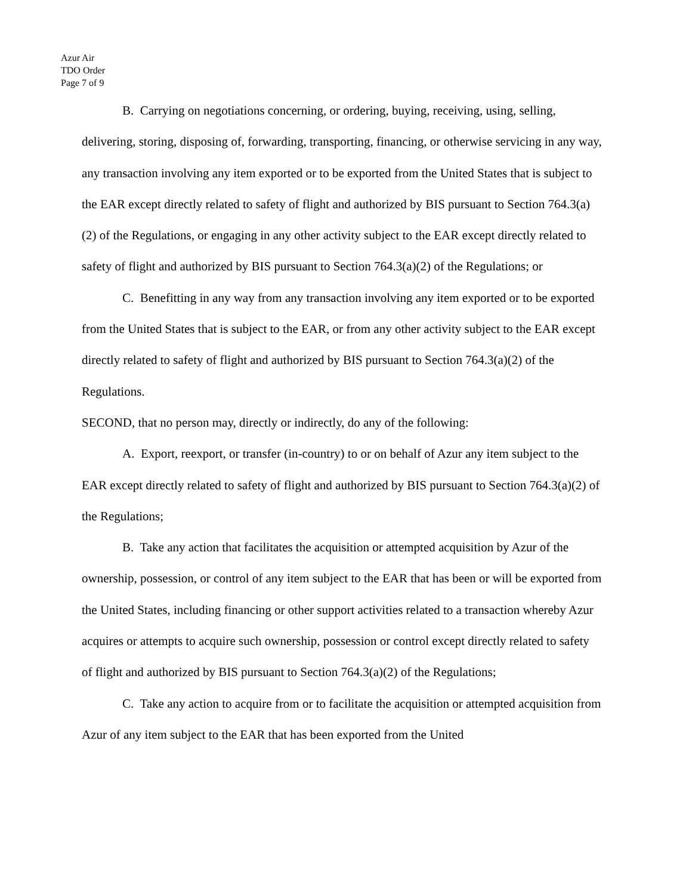Azur Air
TDO Order
Page 7 of 9
B. Carrying on negotiations concerning, or ordering, buying, receiving, using, selling, delivering, storing, disposing of, forwarding, transporting, financing, or otherwise servicing in any way, any transaction involving any item exported or to be exported from the United States that is subject to the EAR except directly related to safety of flight and authorized by BIS pursuant to Section 764.3(a)(2) of the Regulations, or engaging in any other activity subject to the EAR except directly related to safety of flight and authorized by BIS pursuant to Section 764.3(a)(2) of the Regulations; or
C. Benefitting in any way from any transaction involving any item exported or to be exported from the United States that is subject to the EAR, or from any other activity subject to the EAR except directly related to safety of flight and authorized by BIS pursuant to Section 764.3(a)(2) of the Regulations.
SECOND, that no person may, directly or indirectly, do any of the following:
A. Export, reexport, or transfer (in-country) to or on behalf of Azur any item subject to the EAR except directly related to safety of flight and authorized by BIS pursuant to Section 764.3(a)(2) of the Regulations;
B. Take any action that facilitates the acquisition or attempted acquisition by Azur of the ownership, possession, or control of any item subject to the EAR that has been or will be exported from the United States, including financing or other support activities related to a transaction whereby Azur acquires or attempts to acquire such ownership, possession or control except directly related to safety of flight and authorized by BIS pursuant to Section 764.3(a)(2) of the Regulations;
C. Take any action to acquire from or to facilitate the acquisition or attempted acquisition from Azur of any item subject to the EAR that has been exported from the United